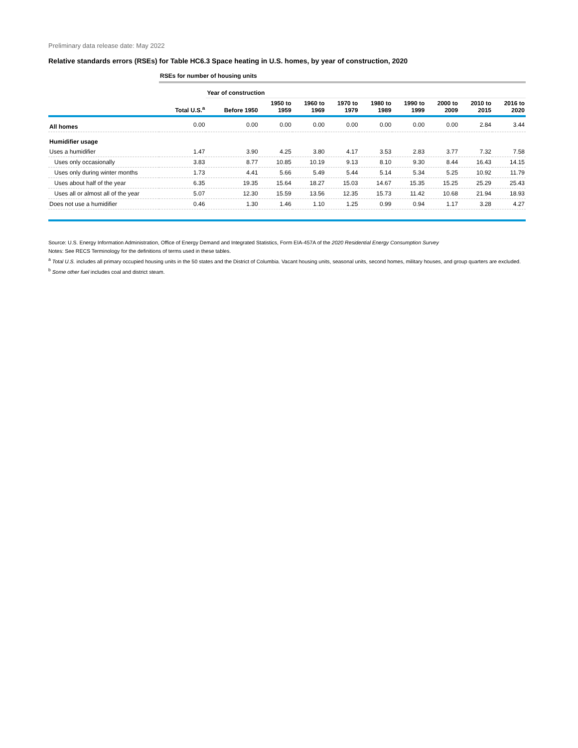Preliminary data release date: May 2022
Relative standards errors (RSEs) for Table HC6.3 Space heating in U.S. homes, by year of construction, 2020
| | RSEs for number of housing units | | | | | | | | | |
| | | Year of construction | | | | | | | | |
| | Total U.S.<sup>a</sup> | Before 1950 | 1950 to 1959 | 1960 to 1969 | 1970 to 1979 | 1980 to 1989 | 1990 to 1999 | 2000 to 2009 | 2010 to 2015 | 2016 to 2020 |
| All homes | 0.00 | 0.00 | 0.00 | 0.00 | 0.00 | 0.00 | 0.00 | 0.00 | 2.84 | 3.44 |
| Humidifier usage | | | | | | | | | | |
| Uses a humidifier | 1.47 | 3.90 | 4.25 | 3.80 | 4.17 | 3.53 | 2.83 | 3.77 | 7.32 | 7.58 |
| Uses only occasionally | 3.83 | 8.77 | 10.85 | 10.19 | 9.13 | 8.10 | 9.30 | 8.44 | 16.43 | 14.15 |
| Uses only during winter months | 1.73 | 4.41 | 5.66 | 5.49 | 5.44 | 5.14 | 5.34 | 5.25 | 10.92 | 11.79 |
| Uses about half of the year | 6.35 | 19.35 | 15.64 | 18.27 | 15.03 | 14.67 | 15.35 | 15.25 | 25.29 | 25.43 |
| Uses all or almost all of the year | 5.07 | 12.30 | 15.59 | 13.56 | 12.35 | 15.73 | 11.42 | 10.68 | 21.94 | 18.93 |
| Does not use a humidifier | 0.46 | 1.30 | 1.46 | 1.10 | 1.25 | 0.99 | 0.94 | 1.17 | 3.28 | 4.27 |
Source: U.S. Energy Information Administration, Office of Energy Demand and Integrated Statistics, Form EIA-457A of the 2020 Residential Energy Consumption Survey
Notes: See RECS Terminology for the definitions of terms used in these tables.
<sup>a</sup> Total U.S. includes all primary occupied housing units in the 50 states and the District of Columbia. Vacant housing units, seasonal units, second homes, military houses, and group quarters are excluded.
<sup>b</sup> Some other fuel includes coal and district steam.